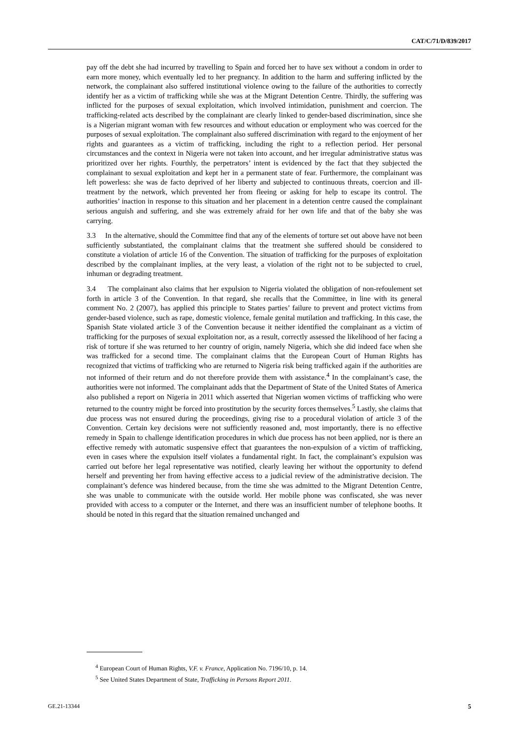CAT/C/71/D/839/2017
pay off the debt she had incurred by travelling to Spain and forced her to have sex without a condom in order to earn more money, which eventually led to her pregnancy. In addition to the harm and suffering inflicted by the network, the complainant also suffered institutional violence owing to the failure of the authorities to correctly identify her as a victim of trafficking while she was at the Migrant Detention Centre. Thirdly, the suffering was inflicted for the purposes of sexual exploitation, which involved intimidation, punishment and coercion. The trafficking-related acts described by the complainant are clearly linked to gender-based discrimination, since she is a Nigerian migrant woman with few resources and without education or employment who was coerced for the purposes of sexual exploitation. The complainant also suffered discrimination with regard to the enjoyment of her rights and guarantees as a victim of trafficking, including the right to a reflection period. Her personal circumstances and the context in Nigeria were not taken into account, and her irregular administrative status was prioritized over her rights. Fourthly, the perpetrators’ intent is evidenced by the fact that they subjected the complainant to sexual exploitation and kept her in a permanent state of fear. Furthermore, the complainant was left powerless: she was de facto deprived of her liberty and subjected to continuous threats, coercion and ill-treatment by the network, which prevented her from fleeing or asking for help to escape its control. The authorities’ inaction in response to this situation and her placement in a detention centre caused the complainant serious anguish and suffering, and she was extremely afraid for her own life and that of the baby she was carrying.
3.3 In the alternative, should the Committee find that any of the elements of torture set out above have not been sufficiently substantiated, the complainant claims that the treatment she suffered should be considered to constitute a violation of article 16 of the Convention. The situation of trafficking for the purposes of exploitation described by the complainant implies, at the very least, a violation of the right not to be subjected to cruel, inhuman or degrading treatment.
3.4 The complainant also claims that her expulsion to Nigeria violated the obligation of non-refoulement set forth in article 3 of the Convention. In that regard, she recalls that the Committee, in line with its general comment No. 2 (2007), has applied this principle to States parties’ failure to prevent and protect victims from gender-based violence, such as rape, domestic violence, female genital mutilation and trafficking. In this case, the Spanish State violated article 3 of the Convention because it neither identified the complainant as a victim of trafficking for the purposes of sexual exploitation nor, as a result, correctly assessed the likelihood of her facing a risk of torture if she was returned to her country of origin, namely Nigeria, which she did indeed face when she was trafficked for a second time. The complainant claims that the European Court of Human Rights has recognized that victims of trafficking who are returned to Nigeria risk being trafficked again if the authorities are not informed of their return and do not therefore provide them with assistance.<sup>4</sup> In the complainant’s case, the authorities were not informed. The complainant adds that the Department of State of the United States of America also published a report on Nigeria in 2011 which asserted that Nigerian women victims of trafficking who were returned to the country might be forced into prostitution by the security forces themselves.<sup>5</sup> Lastly, she claims that due process was not ensured during the proceedings, giving rise to a procedural violation of article 3 of the Convention. Certain key decisions were not sufficiently reasoned and, most importantly, there is no effective remedy in Spain to challenge identification procedures in which due process has not been applied, nor is there an effective remedy with automatic suspensive effect that guarantees the non-expulsion of a victim of trafficking, even in cases where the expulsion itself violates a fundamental right. In fact, the complainant’s expulsion was carried out before her legal representative was notified, clearly leaving her without the opportunity to defend herself and preventing her from having effective access to a judicial review of the administrative decision. The complainant’s defence was hindered because, from the time she was admitted to the Migrant Detention Centre, she was unable to communicate with the outside world. Her mobile phone was confiscated, she was never provided with access to a computer or the Internet, and there was an insufficient number of telephone booths. It should be noted in this regard that the situation remained unchanged and
<sup>4</sup> European Court of Human Rights, V.F. v. France, Application No. 7196/10, p. 14.
<sup>5</sup> See United States Department of State, Trafficking in Persons Report 2011.
GE.21-13344 5